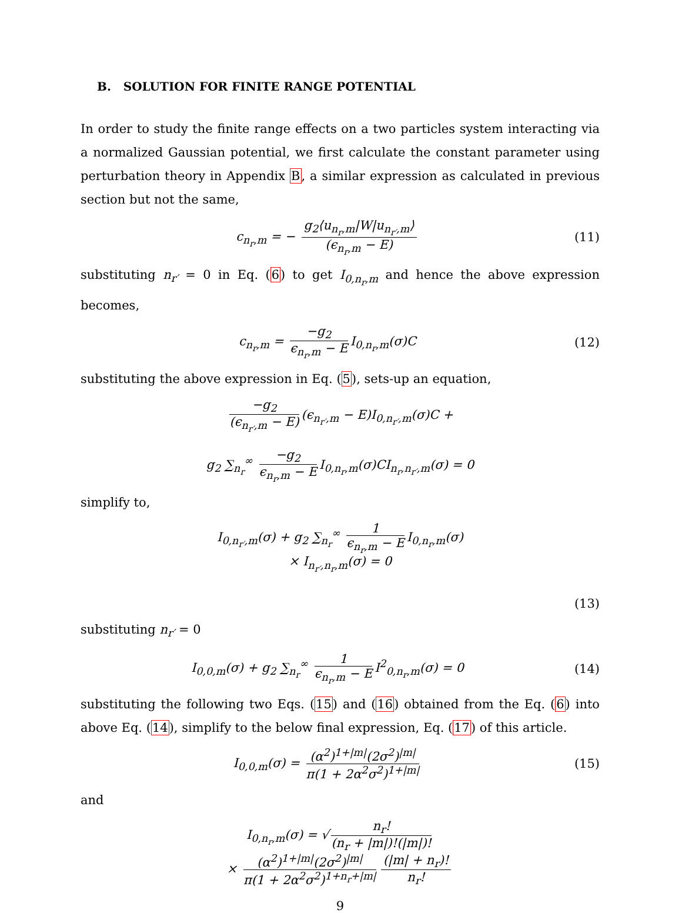B. SOLUTION FOR FINITE RANGE POTENTIAL
In order to study the finite range effects on a two particles system interacting via a normalized Gaussian potential, we first calculate the constant parameter using perturbation theory in Appendix B, a similar expression as calculated in previous section but not the same,
c<sub>n<sub>r</sub>,m</sub> = − g<sub>2</sub>⟨u<sub>n<sub>r</sub>,m</sub>|W|u<sub>n<sub>r′</sub>,m</sub>⟩ (ϵ<sub>n<sub>r</sub>,m</sub> − E)
(11)
substituting n<sub>r′</sub> = 0 in Eq. (6) to get I<sub>0,n<sub>r</sub>,m</sub> and hence the above expression becomes,
c<sub>n<sub>r</sub>,m</sub> = −g<sub>2</sub> ϵ<sub>n<sub>r</sub>,m</sub> − E I<sub>0,n<sub>r</sub>,m</sub>(σ)C
(12)
substituting the above expression in Eq. (5), sets-up an equation,
−g<sub>2</sub> (ϵ<sub>n<sub>r′</sub>,m</sub> − E) (ϵ<sub>n<sub>r′</sub>,m</sub> − E)I<sub>0,n<sub>r′</sub>,m</sub>(σ)C +
g<sub>2</sub> ∑<sub>n<sub>r</sub></sub><sup>∞</sup> −g<sub>2</sub> ϵ<sub>n<sub>r</sub>,m</sub> − E I<sub>0,n<sub>r</sub>,m</sub>(σ)CI<sub>n<sub>r</sub>,n<sub>r′</sub>,m</sub>(σ) = 0
simplify to,
I<sub>0,n<sub>r′</sub>,m</sub>(σ) + g<sub>2</sub> ∑<sub>n<sub>r</sub></sub><sup>∞</sup> 1 ϵ<sub>n<sub>r</sub>,m</sub> − E I<sub>0,n<sub>r</sub>,m</sub>(σ)
× I<sub>n<sub>r′</sub>,n<sub>r</sub>,m</sub>(σ) = 0
(13)
substituting n<sub>r′</sub> = 0
I<sub>0,0,m</sub>(σ) + g<sub>2</sub> ∑<sub>n<sub>r</sub></sub><sup>∞</sup> 1 ϵ<sub>n<sub>r</sub>,m</sub> − E I<sup>2</sup><sub>0,n<sub>r</sub>,m</sub>(σ) = 0
(14)
substituting the following two Eqs. (15) and (16) obtained from the Eq. (6) into above Eq. (14), simplify to the below final expression, Eq. (17) of this article.
I<sub>0,0,m</sub>(σ) = (α<sup>2</sup>)<sup>1+|m|</sup>(2σ<sup>2</sup>)<sup>|m|</sup> π(1 + 2α<sup>2</sup>σ<sup>2</sup>)<sup>1+|m|</sup>
(15)
and
I<sub>0,n<sub>r</sub>,m</sub>(σ) = √ n<sub>r</sub>! (n<sub>r</sub> + |m|)!(|m|)!
× (α<sup>2</sup>)<sup>1+|m|</sup>(2σ<sup>2</sup>)<sup>|m|</sup> π(1 + 2α<sup>2</sup>σ<sup>2</sup>)<sup>1+n<sub>r</sub>+|m|</sup> (|m| + n<sub>r</sub>)! n<sub>r</sub>!
9